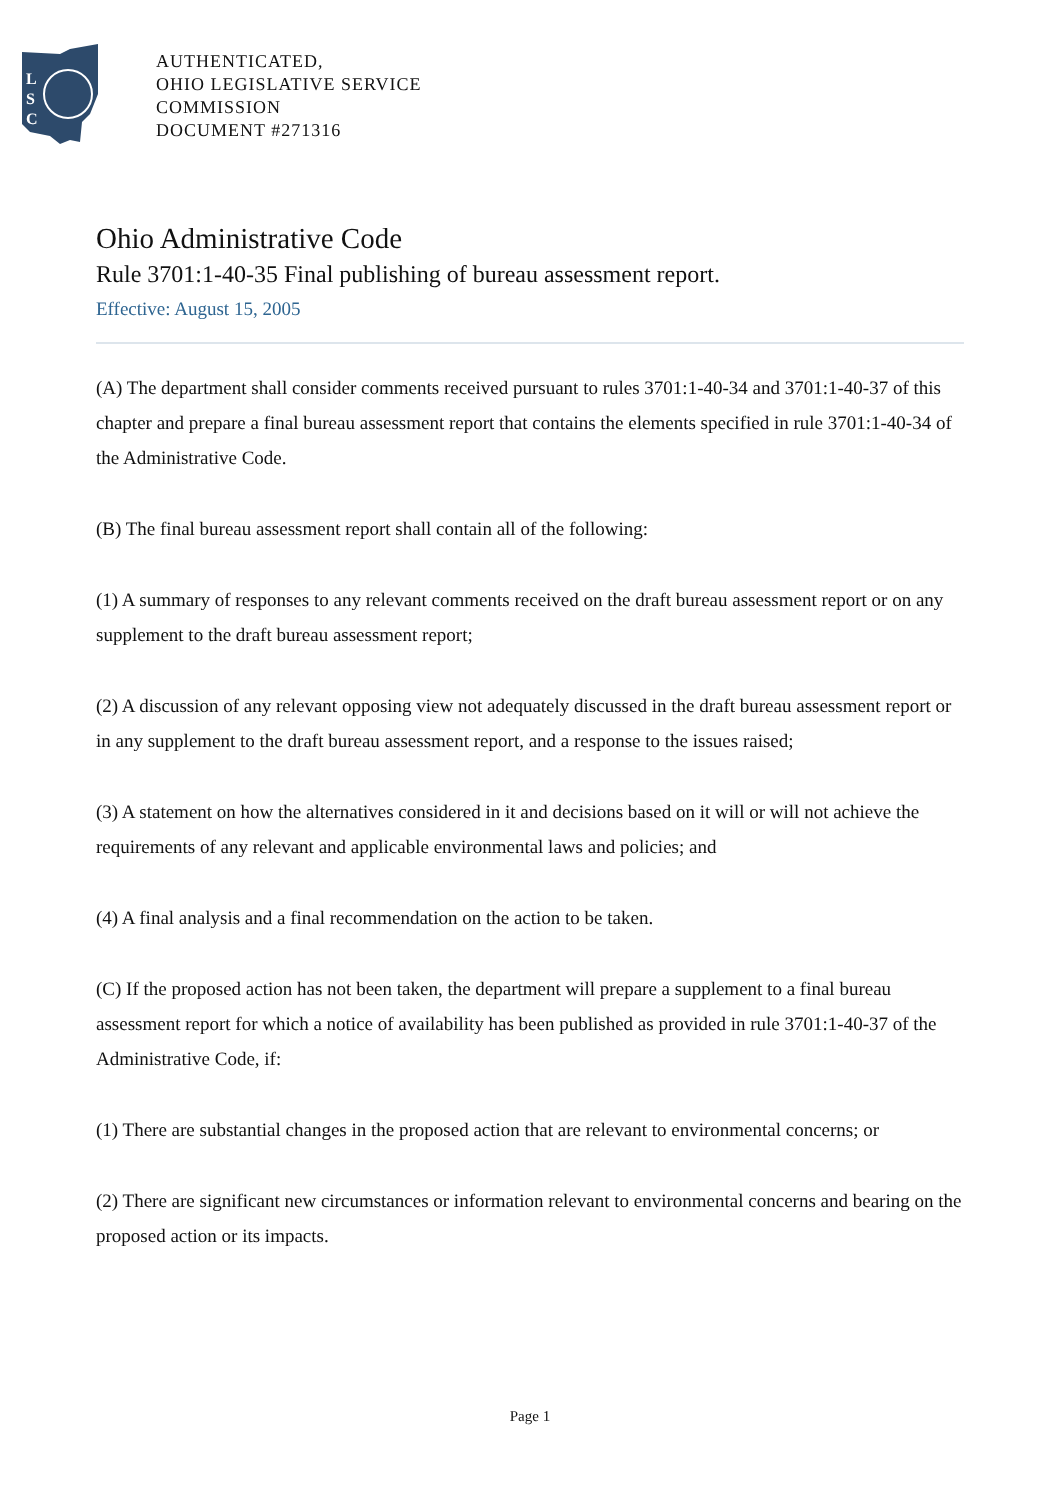L
S
C
AUTHENTICATED,
OHIO LEGISLATIVE SERVICE
COMMISSION
DOCUMENT #271316
Ohio Administrative Code
Rule 3701:1-40-35 Final publishing of bureau assessment report.
Effective: August 15, 2005
(A) The department shall consider comments received pursuant to rules 3701:1-40-34 and 3701:1-40-37 of this chapter and prepare a final bureau assessment report that contains the elements specified in rule 3701:1-40-34 of the Administrative Code.
(B) The final bureau assessment report shall contain all of the following:
(1) A summary of responses to any relevant comments received on the draft bureau assessment report or on any supplement to the draft bureau assessment report;
(2) A discussion of any relevant opposing view not adequately discussed in the draft bureau assessment report or in any supplement to the draft bureau assessment report, and a response to the issues raised;
(3) A statement on how the alternatives considered in it and decisions based on it will or will not achieve the requirements of any relevant and applicable environmental laws and policies; and
(4) A final analysis and a final recommendation on the action to be taken.
(C) If the proposed action has not been taken, the department will prepare a supplement to a final bureau assessment report for which a notice of availability has been published as provided in rule 3701:1-40-37 of the Administrative Code, if:
(1) There are substantial changes in the proposed action that are relevant to environmental concerns; or
(2) There are significant new circumstances or information relevant to environmental concerns and bearing on the proposed action or its impacts.
Page 1